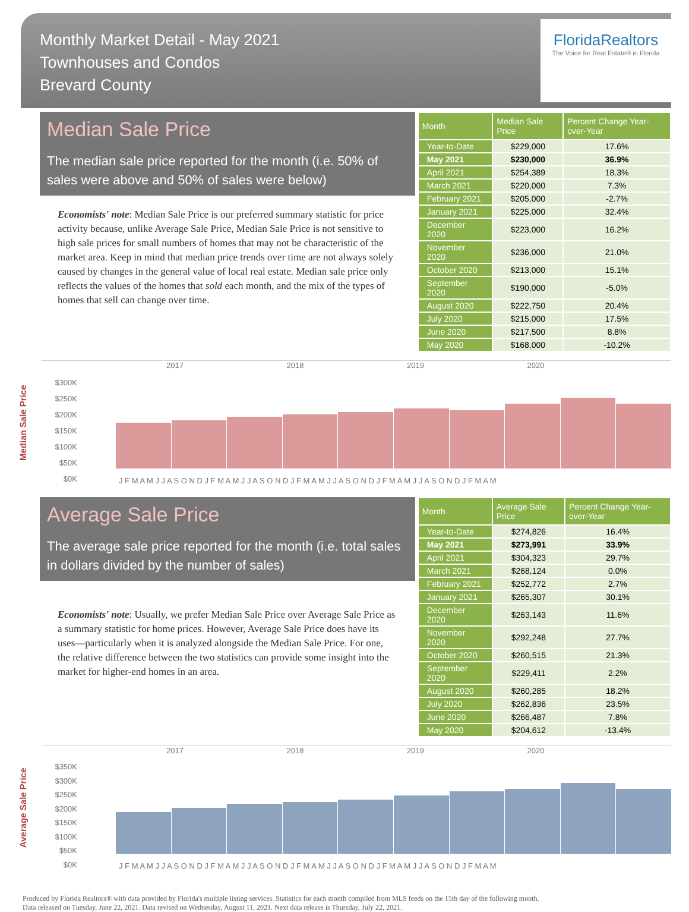Monthly Market Detail - May 2021
Townhouses and Condos
Brevard County
FloridaRealtors
The Voice for Real Estate® in Florida
Median Sale Price
The median sale price reported for the month (i.e. 50% of sales were above and 50% of sales were below)
Economists' note: Median Sale Price is our preferred summary statistic for price activity because, unlike Average Sale Price, Median Sale Price is not sensitive to high sale prices for small numbers of homes that may not be characteristic of the market area. Keep in mind that median price trends over time are not always solely caused by changes in the general value of local real estate. Median sale price only reflects the values of the homes that sold each month, and the mix of the types of homes that sell can change over time.
| Month | Median Sale Price | Percent Change Year-over-Year |
| --- | --- | --- |
| Year-to-Date | $229,000 | 17.6% |
| May 2021 | $230,000 | 36.9% |
| April 2021 | $254,389 | 18.3% |
| March 2021 | $220,000 | 7.3% |
| February 2021 | $205,000 | -2.7% |
| January 2021 | $225,000 | 32.4% |
| December 2020 | $223,000 | 16.2% |
| November 2020 | $236,000 | 21.0% |
| October 2020 | $213,000 | 15.1% |
| September 2020 | $190,000 | -5.0% |
| August 2020 | $222,750 | 20.4% |
| July 2020 | $215,000 | 17.5% |
| June 2020 | $217,500 | 8.8% |
| May 2020 | $168,000 | -10.2% |
Median Sale Price
2017 2018 2019 2020
$300K
$250K
$200K
$150K
$100K
$50K
$0K
J F M A M J J A S O N D J F M A M J J A S O N D J F M A M J J A S O N D J F M A M J J A S O N D J F M A M
Average Sale Price
The average sale price reported for the month (i.e. total sales in dollars divided by the number of sales)
Economists' note: Usually, we prefer Median Sale Price over Average Sale Price as a summary statistic for home prices. However, Average Sale Price does have its uses—particularly when it is analyzed alongside the Median Sale Price. For one, the relative difference between the two statistics can provide some insight into the market for higher-end homes in an area.
| Month | Average Sale Price | Percent Change Year-over-Year |
| --- | --- | --- |
| Year-to-Date | $274,826 | 16.4% |
| May 2021 | $273,991 | 33.9% |
| April 2021 | $304,323 | 29.7% |
| March 2021 | $268,124 | 0.0% |
| February 2021 | $252,772 | 2.7% |
| January 2021 | $265,307 | 30.1% |
| December 2020 | $263,143 | 11.6% |
| November 2020 | $292,248 | 27.7% |
| October 2020 | $260,515 | 21.3% |
| September 2020 | $229,411 | 2.2% |
| August 2020 | $260,285 | 18.2% |
| July 2020 | $262,836 | 23.5% |
| June 2020 | $266,487 | 7.8% |
| May 2020 | $204,612 | -13.4% |
Average Sale Price
2017 2018 2019 2020
$350K
$300K
$250K
$200K
$150K
$100K
$50K
$0K
J F M A M J J A S O N D J F M A M J J A S O N D J F M A M J J A S O N D J F M A M J J A S O N D J F M A M
Produced by Florida Realtors® with data provided by Florida's multiple listing services. Statistics for each month compiled from MLS feeds on the 15th day of the following month.
Data released on Tuesday, June 22, 2021. Data revised on Wednesday, August 11, 2021. Next data release is Thursday, July 22, 2021.